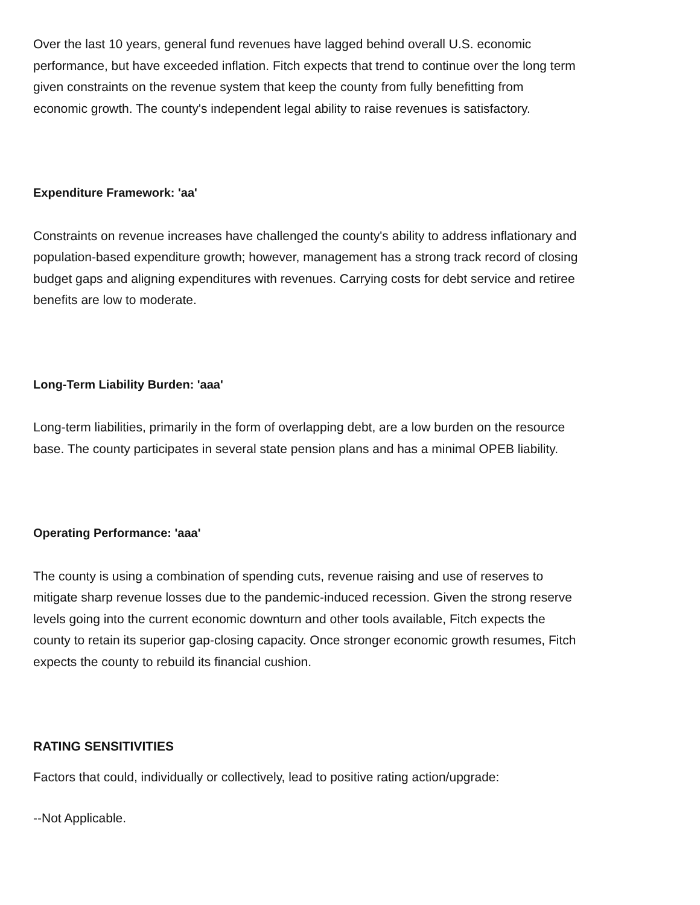Over the last 10 years, general fund revenues have lagged behind overall U.S. economic performance, but have exceeded inflation. Fitch expects that trend to continue over the long term given constraints on the revenue system that keep the county from fully benefitting from economic growth. The county's independent legal ability to raise revenues is satisfactory.
Expenditure Framework: 'aa'
Constraints on revenue increases have challenged the county's ability to address inflationary and population-based expenditure growth; however, management has a strong track record of closing budget gaps and aligning expenditures with revenues. Carrying costs for debt service and retiree benefits are low to moderate.
Long-Term Liability Burden: 'aaa'
Long-term liabilities, primarily in the form of overlapping debt, are a low burden on the resource base. The county participates in several state pension plans and has a minimal OPEB liability.
Operating Performance: 'aaa'
The county is using a combination of spending cuts, revenue raising and use of reserves to mitigate sharp revenue losses due to the pandemic-induced recession. Given the strong reserve levels going into the current economic downturn and other tools available, Fitch expects the county to retain its superior gap-closing capacity. Once stronger economic growth resumes, Fitch expects the county to rebuild its financial cushion.
RATING SENSITIVITIES
Factors that could, individually or collectively, lead to positive rating action/upgrade:
--Not Applicable.